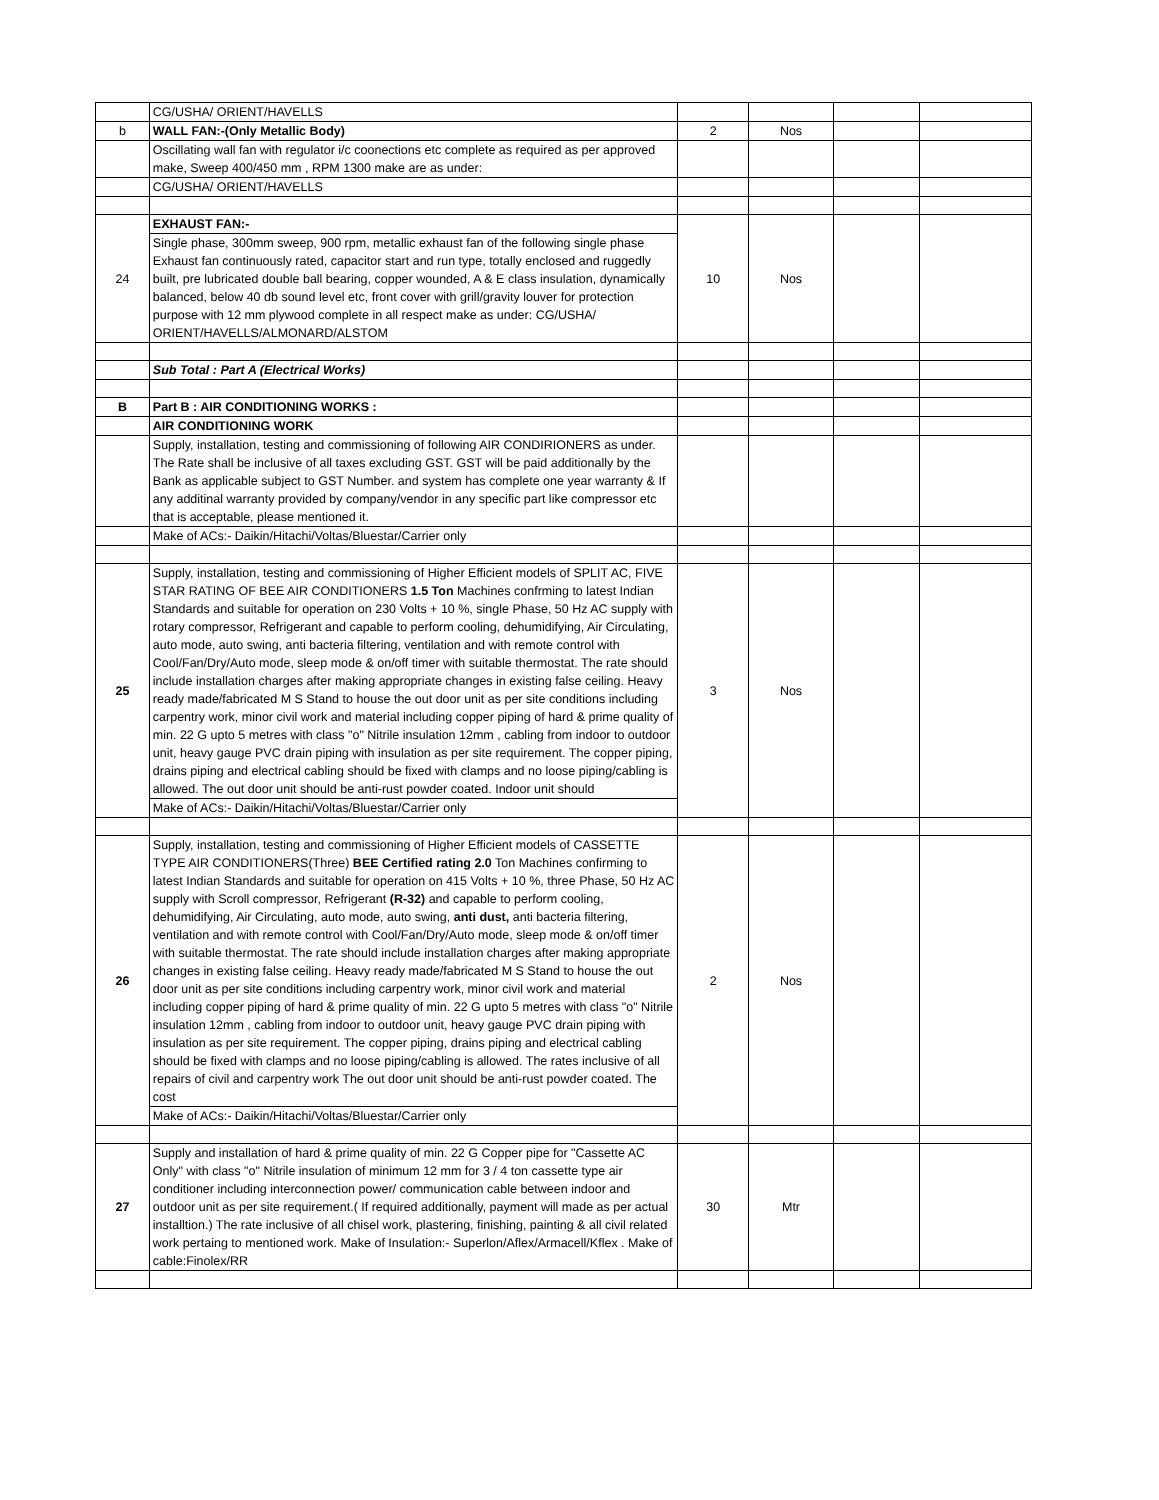| | CG/USHA/ ORIENT/HAVELLS | | | | |
| b | WALL FAN:-(Only Metallic Body) | 2 | Nos | | |
| | Oscillating wall fan with regulator i/c coonections etc complete as required as per approved make, Sweep 400/450 mm , RPM 1300 make are as under: | | | | |
| | CG/USHA/ ORIENT/HAVELLS | | | | |
| 24 | EXHAUST FAN:- | 10 | Nos | | |
| | Single phase, 300mm sweep, 900 rpm, metallic exhaust fan of the following single phase Exhaust fan continuously rated, capacitor start and run type, totally enclosed and ruggedly built, pre lubricated double ball bearing, copper wounded, A & E class insulation, dynamically balanced, below 40 db sound level etc, front cover with grill/gravity louver for protection purpose with 12 mm plywood complete in all respect make as under: CG/USHA/ ORIENT/HAVELLS/ALMONARD/ALSTOM | | | | |
| | Sub Total : Part A (Electrical Works) | | | | |
| B | Part B : AIR CONDITIONING WORKS : | | | | |
| | AIR CONDITIONING WORK | | | | |
| | Supply, installation, testing and commissioning of following AIR CONDIRIONERS as under. The Rate shall be inclusive of all taxes excluding GST. GST will be paid additionally by the Bank as applicable subject to GST Number. and system has complete one year warranty & If any additinal warranty provided by company/vendor in any specific part like compressor etc that is acceptable, please mentioned it. | | | | |
| | Make of ACs:- Daikin/Hitachi/Voltas/Bluestar/Carrier only | | | | |
| 25 | Supply, installation, testing and commissioning of Higher Efficient models of SPLIT AC, FIVE STAR RATING OF BEE AIR CONDITIONERS 1.5 Ton Machines confrming to latest Indian Standards and suitable for operation on 230 Volts + 10 %, single Phase, 50 Hz AC supply with rotary compressor, Refrigerant and capable to perform cooling, dehumidifying, Air Circulating, auto mode, auto swing, anti bacteria filtering, ventilation and with remote control with Cool/Fan/Dry/Auto mode, sleep mode & on/off timer with suitable thermostat. The rate should include installation charges after making appropriate changes in existing false ceiling. Heavy ready made/fabricated M S Stand to house the out door unit as per site conditions including carpentry work, minor civil work and material including copper piping of hard & prime quality of min. 22 G upto 5 metres with class "o" Nitrile insulation 12mm , cabling from indoor to outdoor unit, heavy gauge PVC drain piping with insulation as per site requirement. The copper piping, drains piping and electrical cabling should be fixed with clamps and no loose piping/cabling is allowed. The out door unit should be anti-rust powder coated. Indoor unit should | 3 | Nos | | |
| | Make of ACs:- Daikin/Hitachi/Voltas/Bluestar/Carrier only | | | | |
| 26 | Supply, installation, testing and commissioning of Higher Efficient models of CASSETTE TYPE AIR CONDITIONERS(Three) BEE Certified rating 2.0 Ton Machines confirming to latest Indian Standards and suitable for operation on 415 Volts + 10 %, three Phase, 50 Hz AC supply with Scroll compressor, Refrigerant (R-32) and capable to perform cooling, dehumidifying, Air Circulating, auto mode, auto swing, anti dust, anti bacteria filtering, ventilation and with remote control with Cool/Fan/Dry/Auto mode, sleep mode & on/off timer with suitable thermostat. The rate should include installation charges after making appropriate changes in existing false ceiling. Heavy ready made/fabricated M S Stand to house the out door unit as per site conditions including carpentry work, minor civil work and material including copper piping of hard & prime quality of min. 22 G upto 5 metres with class "o" Nitrile insulation 12mm , cabling from indoor to outdoor unit, heavy gauge PVC drain piping with insulation as per site requirement. The copper piping, drains piping and electrical cabling should be fixed with clamps and no loose piping/cabling is allowed. The rates inclusive of all repairs of civil and carpentry work The out door unit should be anti-rust powder coated. The cost | 2 | Nos | | |
| | Make of ACs:- Daikin/Hitachi/Voltas/Bluestar/Carrier only | | | | |
| 27 | Supply and installation of hard & prime quality of min. 22 G Copper pipe for "Cassette AC Only" with class "o" Nitrile insulation of minimum 12 mm for 3 / 4 ton cassette type air conditioner including interconnection power/ communication cable between indoor and outdoor unit as per site requirement.( If required additionally, payment will made as per actual installtion.) The rate inclusive of all chisel work, plastering, finishing, painting & all civil related work pertaing to mentioned work. Make of Insulation:- Superlon/Aflex/Armacell/Kflex . Make of cable:Finolex/RR | 30 | Mtr | | |